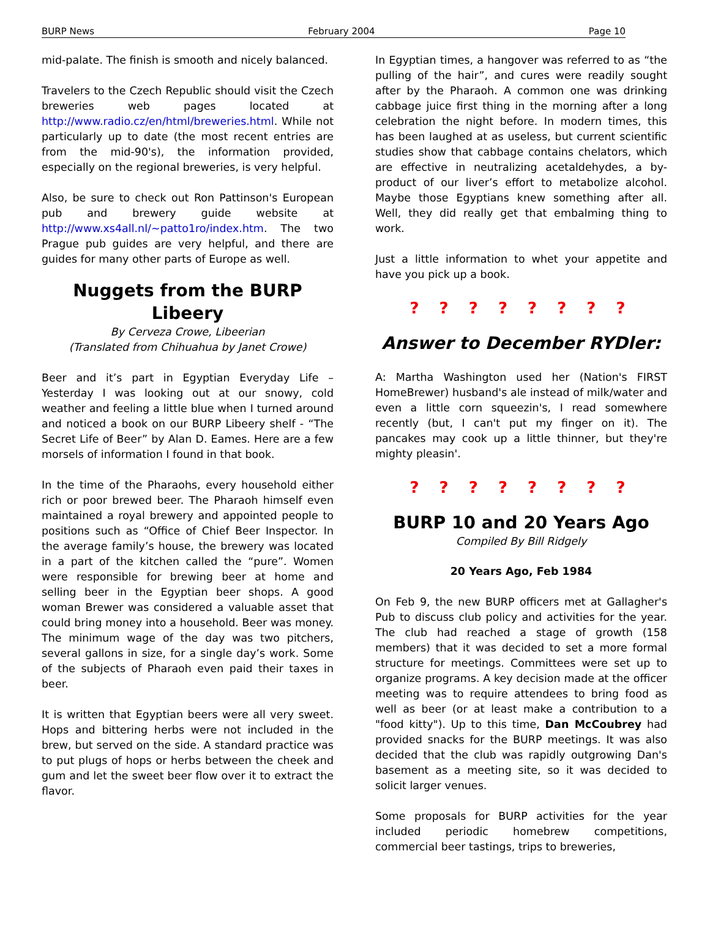BURP News February 2004 Page 10
mid-palate. The finish is smooth and nicely balanced.
Travelers to the Czech Republic should visit the Czech breweries web pages located at http://www.radio.cz/en/html/breweries.html. While not particularly up to date (the most recent entries are from the mid-90's), the information provided, especially on the regional breweries, is very helpful.
Also, be sure to check out Ron Pattinson's European pub and brewery guide website at http://www.xs4all.nl/~patto1ro/index.htm. The two Prague pub guides are very helpful, and there are guides for many other parts of Europe as well.
Nuggets from the BURP Libeery
By Cerveza Crowe, Libeerian
(Translated from Chihuahua by Janet Crowe)
Beer and it’s part in Egyptian Everyday Life – Yesterday I was looking out at our snowy, cold weather and feeling a little blue when I turned around and noticed a book on our BURP Libeery shelf - “The Secret Life of Beer” by Alan D. Eames. Here are a few morsels of information I found in that book.
In the time of the Pharaohs, every household either rich or poor brewed beer. The Pharaoh himself even maintained a royal brewery and appointed people to positions such as “Office of Chief Beer Inspector. In the average family’s house, the brewery was located in a part of the kitchen called the “pure”. Women were responsible for brewing beer at home and selling beer in the Egyptian beer shops. A good woman Brewer was considered a valuable asset that could bring money into a household. Beer was money. The minimum wage of the day was two pitchers, several gallons in size, for a single day’s work. Some of the subjects of Pharaoh even paid their taxes in beer.
It is written that Egyptian beers were all very sweet. Hops and bittering herbs were not included in the brew, but served on the side. A standard practice was to put plugs of hops or herbs between the cheek and gum and let the sweet beer flow over it to extract the flavor.
In Egyptian times, a hangover was referred to as “the pulling of the hair”, and cures were readily sought after by the Pharaoh. A common one was drinking cabbage juice first thing in the morning after a long celebration the night before. In modern times, this has been laughed at as useless, but current scientific studies show that cabbage contains chelators, which are effective in neutralizing acetaldehydes, a by-product of our liver’s effort to metabolize alcohol. Maybe those Egyptians knew something after all. Well, they did really get that embalming thing to work.
Just a little information to whet your appetite and have you pick up a book.
? ? ? ? ? ? ? ?
Answer to December RYDler:
A: Martha Washington used her (Nation's FIRST HomeBrewer) husband's ale instead of milk/water and even a little corn squeezin's, I read somewhere recently (but, I can't put my finger on it). The pancakes may cook up a little thinner, but they're mighty pleasin'.
? ? ? ? ? ? ? ?
BURP 10 and 20 Years Ago
Compiled By Bill Ridgely
20 Years Ago, Feb 1984
On Feb 9, the new BURP officers met at Gallagher's Pub to discuss club policy and activities for the year. The club had reached a stage of growth (158 members) that it was decided to set a more formal structure for meetings. Committees were set up to organize programs. A key decision made at the officer meeting was to require attendees to bring food as well as beer (or at least make a contribution to a "food kitty"). Up to this time, Dan McCoubrey had provided snacks for the BURP meetings. It was also decided that the club was rapidly outgrowing Dan's basement as a meeting site, so it was decided to solicit larger venues.
Some proposals for BURP activities for the year included periodic homebrew competitions, commercial beer tastings, trips to breweries,